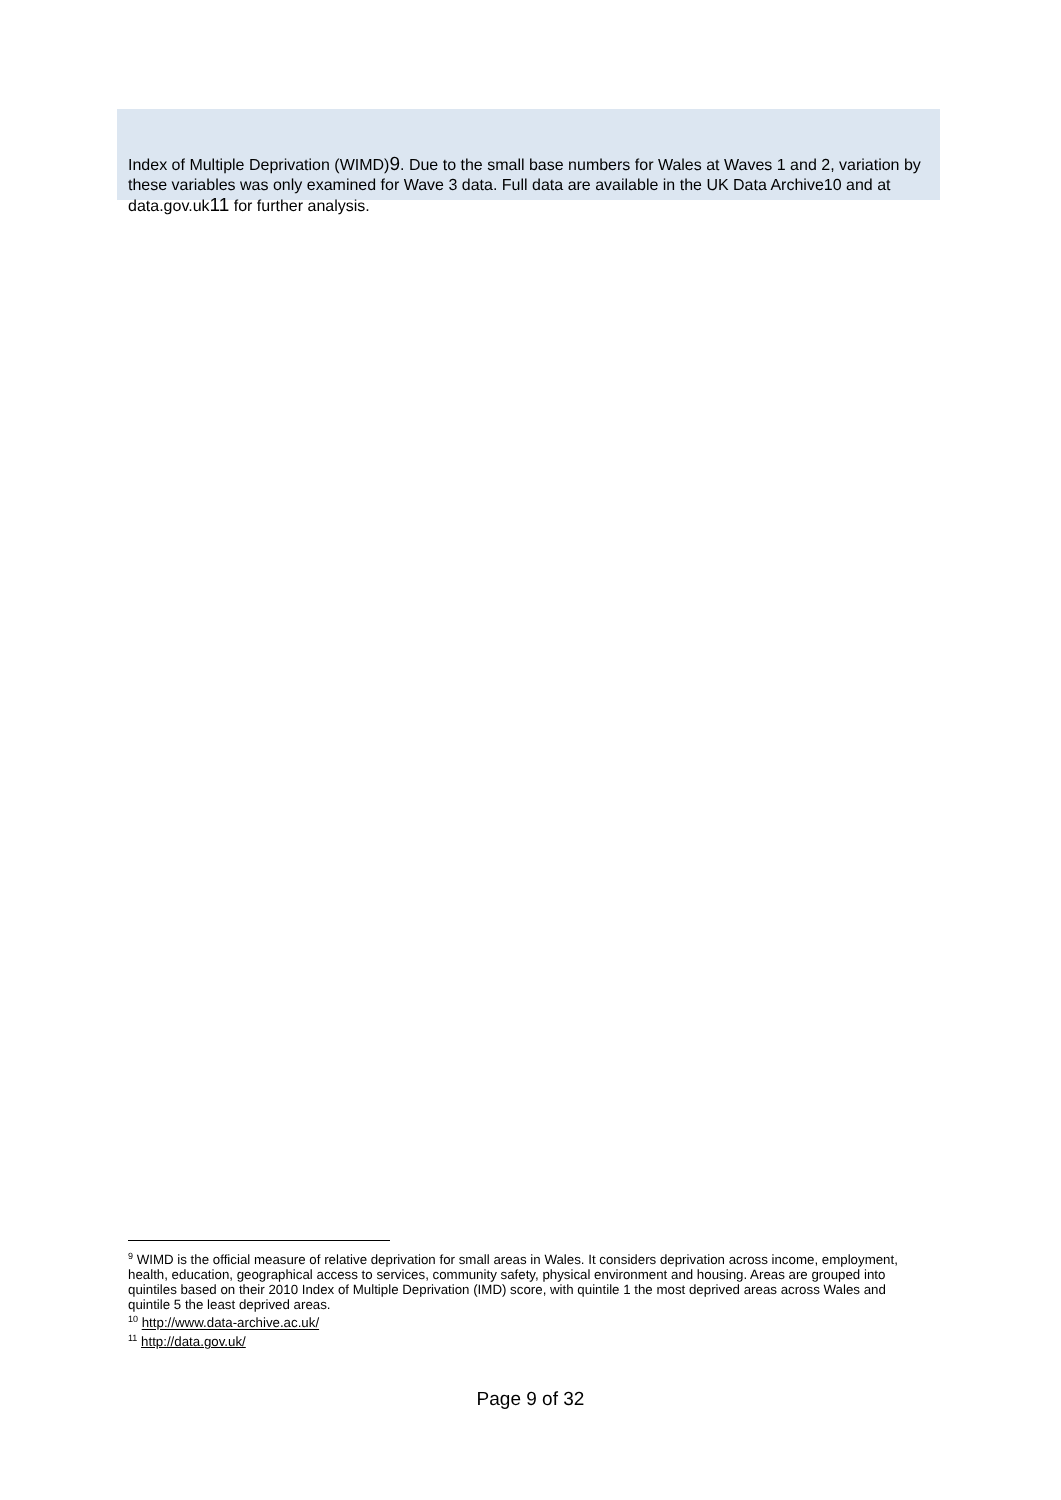Index of Multiple Deprivation (WIMD)9. Due to the small base numbers for Wales at Waves 1 and 2, variation by these variables was only examined for Wave 3 data. Full data are available in the UK Data Archive10 and at data.gov.uk11 for further analysis.
<sup>9</sup> WIMD is the official measure of relative deprivation for small areas in Wales. It considers deprivation across income, employment, health, education, geographical access to services, community safety, physical environment and housing. Areas are grouped into quintiles based on their 2010 Index of Multiple Deprivation (IMD) score, with quintile 1 the most deprived areas across Wales and quintile 5 the least deprived areas.
<sup>10</sup> http://www.data-archive.ac.uk/
<sup>11</sup> http://data.gov.uk/
Page 9 of 32